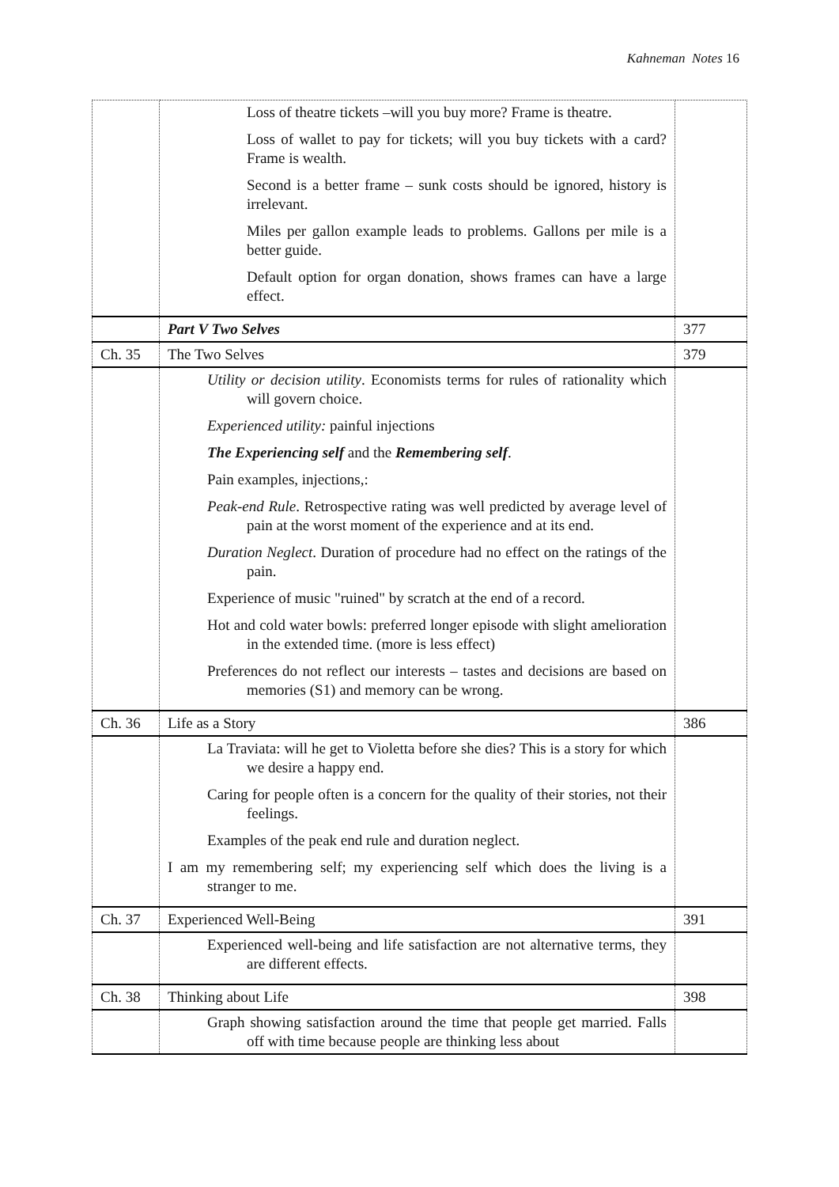Kahneman Notes 16
| | Loss of theatre tickets –will you buy more? Frame is theatre. Loss of wallet to pay for tickets; will you buy tickets with a card? Frame is wealth. Second is a better frame – sunk costs should be ignored, history is irrelevant. Miles per gallon example leads to problems. Gallons per mile is a better guide. Default option for organ donation, shows frames can have a large effect. | |
| | Part V Two Selves | 377 |
| Ch. 35 | The Two Selves | 379 |
| | Utility or decision utility . Economists terms for rules of rationality which will govern choice. Experienced utility: painful injections The Experiencing self and the Remembering self . Pain examples, injections,: Peak-end Rule . Retrospective rating was well predicted by average level of pain at the worst moment of the experience and at its end. Duration Neglect . Duration of procedure had no effect on the ratings of the pain. Experience of music "ruined" by scratch at the end of a record. Hot and cold water bowls: preferred longer episode with slight amelioration in the extended time. (more is less effect) Preferences do not reflect our interests – tastes and decisions are based on memories (S1) and memory can be wrong. | |
| Ch. 36 | Life as a Story | 386 |
| | La Traviata: will he get to Violetta before she dies? This is a story for which we desire a happy end. Caring for people often is a concern for the quality of their stories, not their feelings. Examples of the peak end rule and duration neglect. I am my remembering self; my experiencing self which does the living is a stranger to me. | |
| Ch. 37 | Experienced Well-Being | 391 |
| | Experienced well-being and life satisfaction are not alternative terms, they are different effects. | |
| Ch. 38 | Thinking about Life | 398 |
| | Graph showing satisfaction around the time that people get married. Falls off with time because people are thinking less about | |